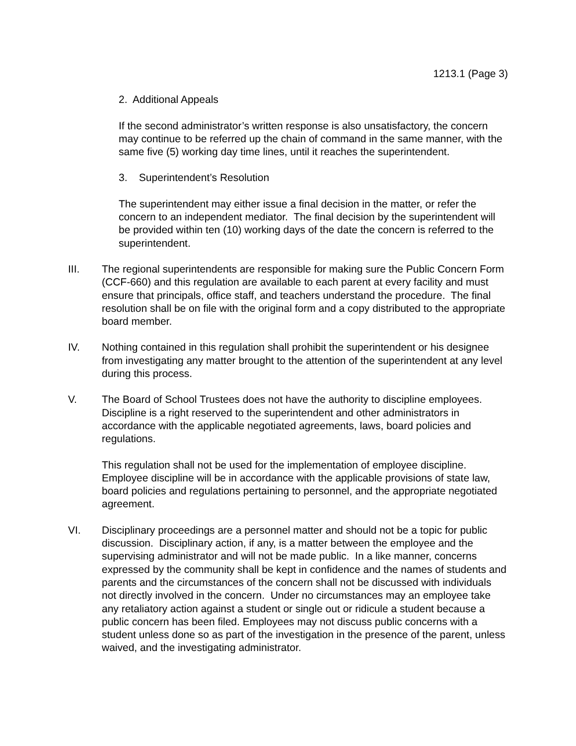1213.1 (Page 3)
2. Additional Appeals
If the second administrator’s written response is also unsatisfactory, the concern may continue to be referred up the chain of command in the same manner, with the same five (5) working day time lines, until it reaches the superintendent.
3. Superintendent’s Resolution
The superintendent may either issue a final decision in the matter, or refer the concern to an independent mediator. The final decision by the superintendent will be provided within ten (10) working days of the date the concern is referred to the superintendent.
III. The regional superintendents are responsible for making sure the Public Concern Form (CCF-660) and this regulation are available to each parent at every facility and must ensure that principals, office staff, and teachers understand the procedure. The final resolution shall be on file with the original form and a copy distributed to the appropriate board member.
IV. Nothing contained in this regulation shall prohibit the superintendent or his designee from investigating any matter brought to the attention of the superintendent at any level during this process.
V. The Board of School Trustees does not have the authority to discipline employees. Discipline is a right reserved to the superintendent and other administrators in accordance with the applicable negotiated agreements, laws, board policies and regulations.
This regulation shall not be used for the implementation of employee discipline. Employee discipline will be in accordance with the applicable provisions of state law, board policies and regulations pertaining to personnel, and the appropriate negotiated agreement.
VI. Disciplinary proceedings are a personnel matter and should not be a topic for public discussion. Disciplinary action, if any, is a matter between the employee and the supervising administrator and will not be made public. In a like manner, concerns expressed by the community shall be kept in confidence and the names of students and parents and the circumstances of the concern shall not be discussed with individuals not directly involved in the concern. Under no circumstances may an employee take any retaliatory action against a student or single out or ridicule a student because a public concern has been filed. Employees may not discuss public concerns with a student unless done so as part of the investigation in the presence of the parent, unless waived, and the investigating administrator.